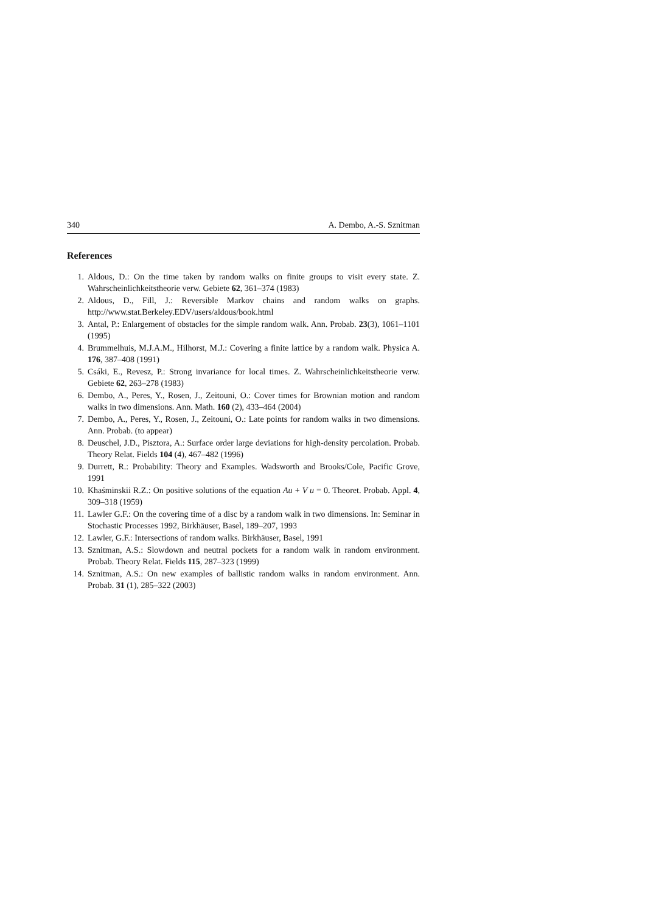340 A. Dembo, A.-S. Sznitman
References
1. Aldous, D.: On the time taken by random walks on finite groups to visit every state. Z. Wahrscheinlichkeitstheorie verw. Gebiete 62, 361–374 (1983)
2. Aldous, D., Fill, J.: Reversible Markov chains and random walks on graphs. http://www.stat.Berkeley.EDV/users/aldous/book.html
3. Antal, P.: Enlargement of obstacles for the simple random walk. Ann. Probab. 23(3), 1061–1101 (1995)
4. Brummelhuis, M.J.A.M., Hilhorst, M.J.: Covering a finite lattice by a random walk. Physica A. 176, 387–408 (1991)
5. Csáki, E., Revesz, P.: Strong invariance for local times. Z. Wahrscheinlichkeitstheorie verw. Gebiete 62, 263–278 (1983)
6. Dembo, A., Peres, Y., Rosen, J., Zeitouni, O.: Cover times for Brownian motion and random walks in two dimensions. Ann. Math. 160 (2), 433–464 (2004)
7. Dembo, A., Peres, Y., Rosen, J., Zeitouni, O.: Late points for random walks in two dimensions. Ann. Probab. (to appear)
8. Deuschel, J.D., Pisztora, A.: Surface order large deviations for high-density percolation. Probab. Theory Relat. Fields 104 (4), 467–482 (1996)
9. Durrett, R.: Probability: Theory and Examples. Wadsworth and Brooks/Cole, Pacific Grove, 1991
10. Khaśminskii R.Z.: On positive solutions of the equation Au + V u = 0. Theoret. Probab. Appl. 4, 309–318 (1959)
11. Lawler G.F.: On the covering time of a disc by a random walk in two dimensions. In: Seminar in Stochastic Processes 1992, Birkhäuser, Basel, 189–207, 1993
12. Lawler, G.F.: Intersections of random walks. Birkhäuser, Basel, 1991
13. Sznitman, A.S.: Slowdown and neutral pockets for a random walk in random environment. Probab. Theory Relat. Fields 115, 287–323 (1999)
14. Sznitman, A.S.: On new examples of ballistic random walks in random environment. Ann. Probab. 31 (1), 285–322 (2003)